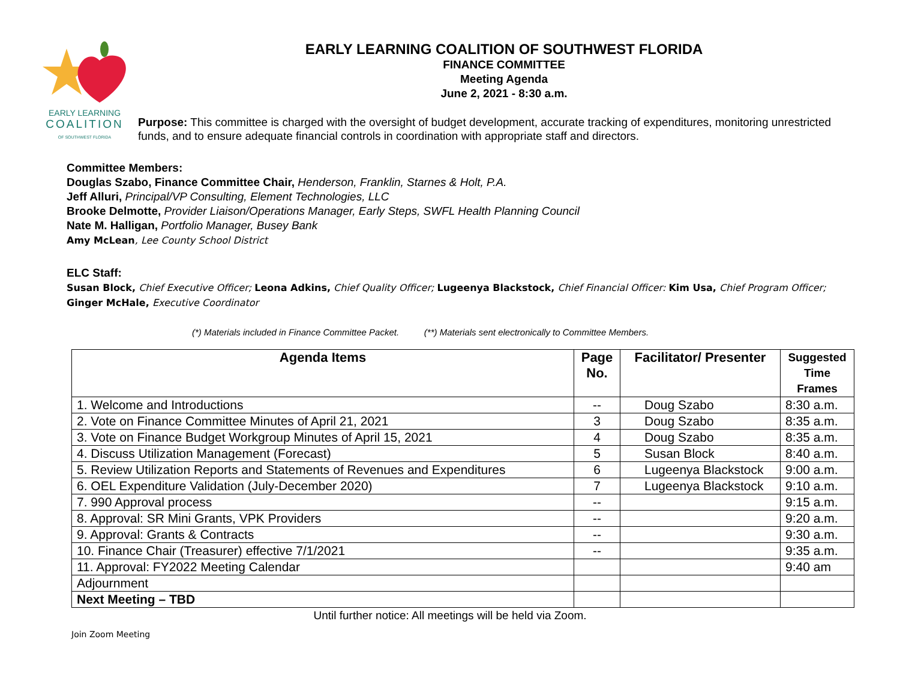EARLY LEARNING
COALITION
OF SOUTHWEST FLORIDA
EARLY LEARNING COALITION OF SOUTHWEST FLORIDA
FINANCE COMMITTEE
Meeting Agenda
June 2, 2021 - 8:30 a.m.
Purpose: This committee is charged with the oversight of budget development, accurate tracking of expenditures, monitoring unrestricted funds, and to ensure adequate financial controls in coordination with appropriate staff and directors.
Committee Members:
Douglas Szabo, Finance Committee Chair, Henderson, Franklin, Starnes & Holt, P.A.
Jeff Alluri, Principal/VP Consulting, Element Technologies, LLC
Brooke Delmotte, Provider Liaison/Operations Manager, Early Steps, SWFL Health Planning Council
Nate M. Halligan, Portfolio Manager, Busey Bank
Amy McLean, Lee County School District
ELC Staff:
Susan Block, Chief Executive Officer; Leona Adkins, Chief Quality Officer; Lugeenya Blackstock, Chief Financial Officer: Kim Usa, Chief Program Officer;
Ginger McHale, Executive Coordinator
(*) Materials included in Finance Committee Packet. (**) Materials sent electronically to Committee Members.
| Agenda Items | Page No. | Facilitator/ Presenter | Suggested Time Frames |
| --- | --- | --- | --- |
| 1. Welcome and Introductions | -- | Doug Szabo | 8:30 a.m. |
| 2. Vote on Finance Committee Minutes of April 21, 2021 | 3 | Doug Szabo | 8:35 a.m. |
| 3. Vote on Finance Budget Workgroup Minutes of April 15, 2021 | 4 | Doug Szabo | 8:35 a.m. |
| 4. Discuss Utilization Management (Forecast) | 5 | Susan Block | 8:40 a.m. |
| 5. Review Utilization Reports and Statements of Revenues and Expenditures | 6 | Lugeenya Blackstock | 9:00 a.m. |
| 6. OEL Expenditure Validation (July-December 2020) | 7 | Lugeenya Blackstock | 9:10 a.m. |
| 7. 990 Approval process | -- | | 9:15 a.m. |
| 8. Approval: SR Mini Grants, VPK Providers | -- | | 9:20 a.m. |
| 9. Approval: Grants & Contracts | -- | | 9:30 a.m. |
| 10. Finance Chair (Treasurer) effective 7/1/2021 | -- | | 9:35 a.m. |
| 11. Approval: FY2022 Meeting Calendar | | | 9:40 am |
| Adjournment | | | |
| Next Meeting – TBD | | | |
Until further notice: All meetings will be held via Zoom.
Join Zoom Meeting